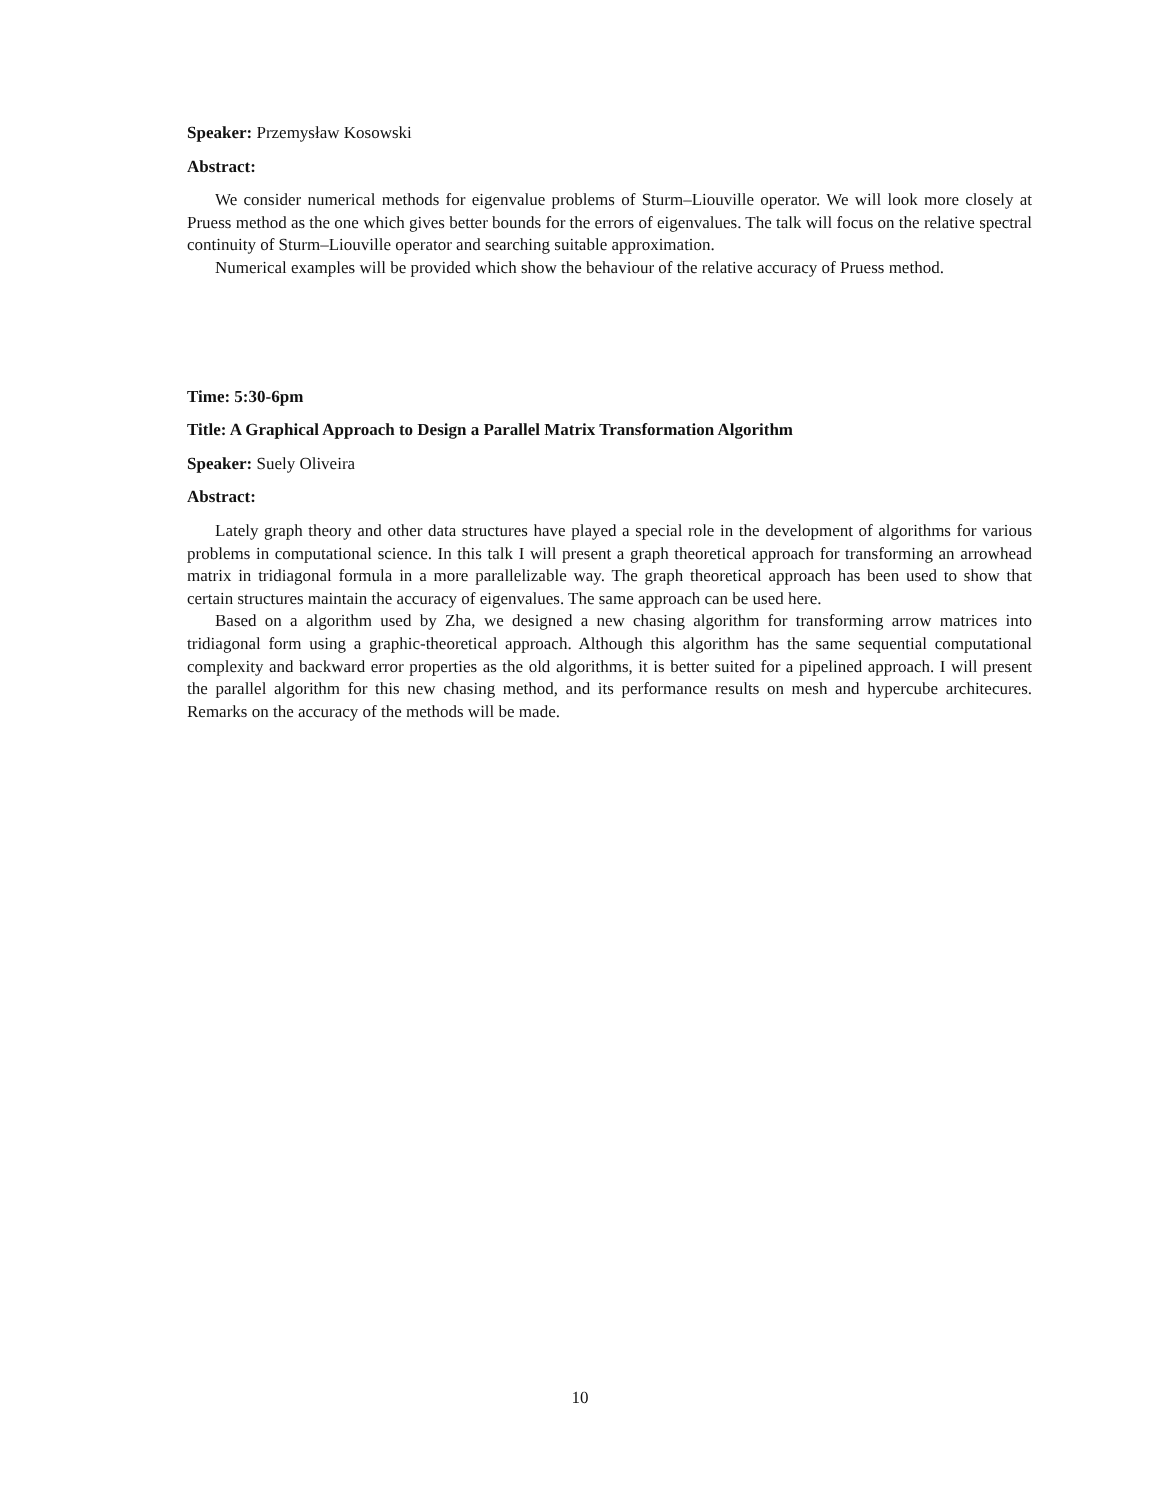Speaker: Przemysław Kosowski
Abstract:
We consider numerical methods for eigenvalue problems of Sturm–Liouville operator. We will look more closely at Pruess method as the one which gives better bounds for the errors of eigenvalues. The talk will focus on the relative spectral continuity of Sturm–Liouville operator and searching suitable approximation.
Numerical examples will be provided which show the behaviour of the relative accuracy of Pruess method.
Time: 5:30-6pm
Title: A Graphical Approach to Design a Parallel Matrix Transformation Algorithm
Speaker: Suely Oliveira
Abstract:
Lately graph theory and other data structures have played a special role in the development of algorithms for various problems in computational science. In this talk I will present a graph theoretical approach for transforming an arrowhead matrix in tridiagonal formula in a more parallelizable way. The graph theoretical approach has been used to show that certain structures maintain the accuracy of eigenvalues. The same approach can be used here.
Based on a algorithm used by Zha, we designed a new chasing algorithm for transforming arrow matrices into tridiagonal form using a graphic-theoretical approach. Although this algorithm has the same sequential computational complexity and backward error properties as the old algorithms, it is better suited for a pipelined approach. I will present the parallel algorithm for this new chasing method, and its performance results on mesh and hypercube architecures. Remarks on the accuracy of the methods will be made.
10